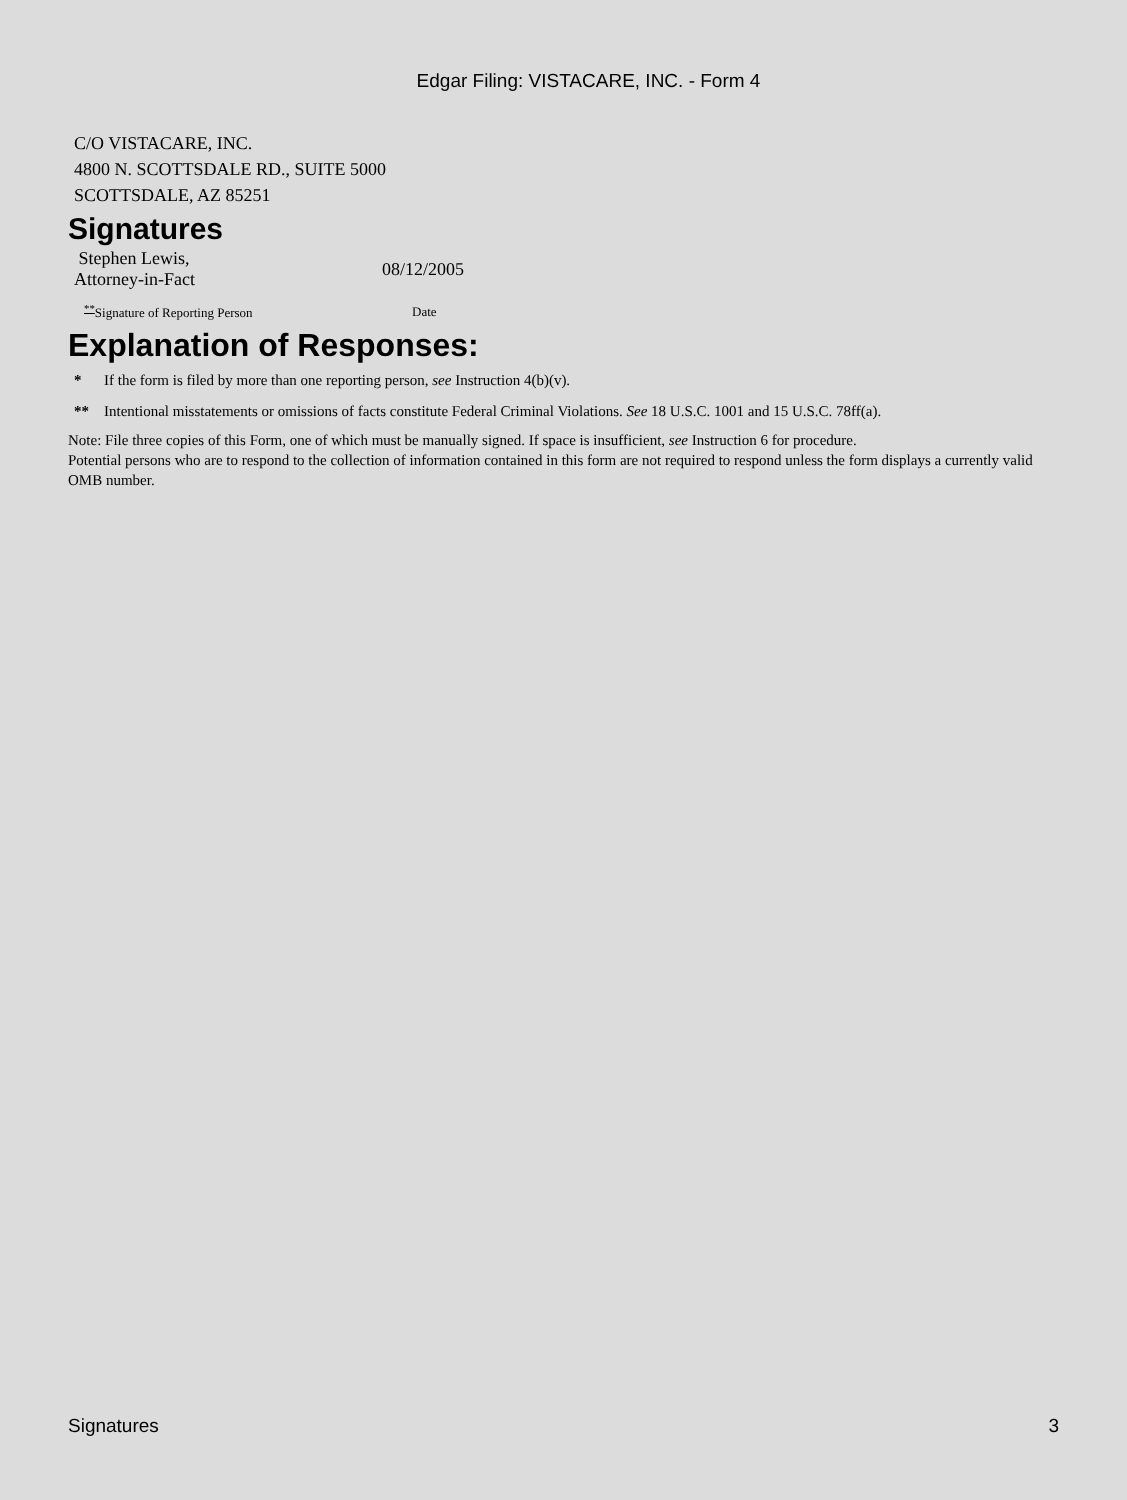Edgar Filing: VISTACARE, INC. - Form 4
C/O VISTACARE, INC.
4800 N. SCOTTSDALE RD., SUITE 5000
SCOTTSDALE, AZ 85251
Signatures
| Stephen Lewis, Attorney-in-Fact | 08/12/2005 |
| <sup>**</sup> Signature of Reporting Person | Date |
Explanation of Responses:
* If the form is filed by more than one reporting person, see Instruction 4(b)(v).
** Intentional misstatements or omissions of facts constitute Federal Criminal Violations. See 18 U.S.C. 1001 and 15 U.S.C. 78ff(a).
Note: File three copies of this Form, one of which must be manually signed. If space is insufficient, see Instruction 6 for procedure.
Potential persons who are to respond to the collection of information contained in this form are not required to respond unless the form displays a currently valid OMB number.
Signatures 3